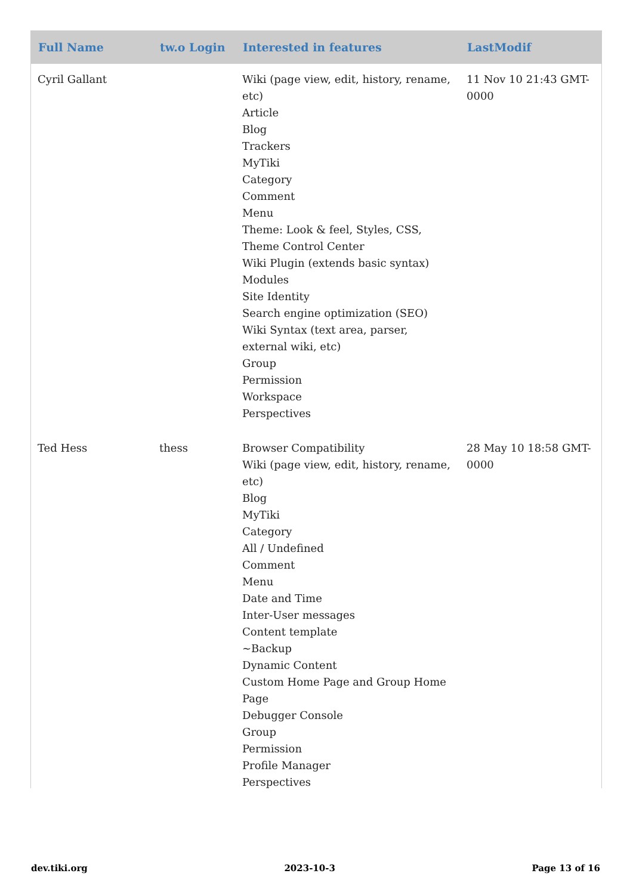| Full Name | tw.o Login | Interested in features | LastModif |
| --- | --- | --- | --- |
| Cyril Gallant | | Wiki (page view, edit, history, rename, etc) Article Blog Trackers MyTiki Category Comment Menu Theme: Look & feel, Styles, CSS, Theme Control Center Wiki Plugin (extends basic syntax) Modules Site Identity Search engine optimization (SEO) Wiki Syntax (text area, parser, external wiki, etc) Group Permission Workspace Perspectives | 11 Nov 10 21:43 GMT-0000 |
| Ted Hess | thess | Browser Compatibility Wiki (page view, edit, history, rename, etc) Blog MyTiki Category All / Undefined Comment Menu Date and Time Inter-User messages Content template ~Backup Dynamic Content Custom Home Page and Group Home Page Debugger Console Group Permission Profile Manager Perspectives | 28 May 10 18:58 GMT-0000 |
dev.tiki.org 2023-10-3 Page 13 of 16